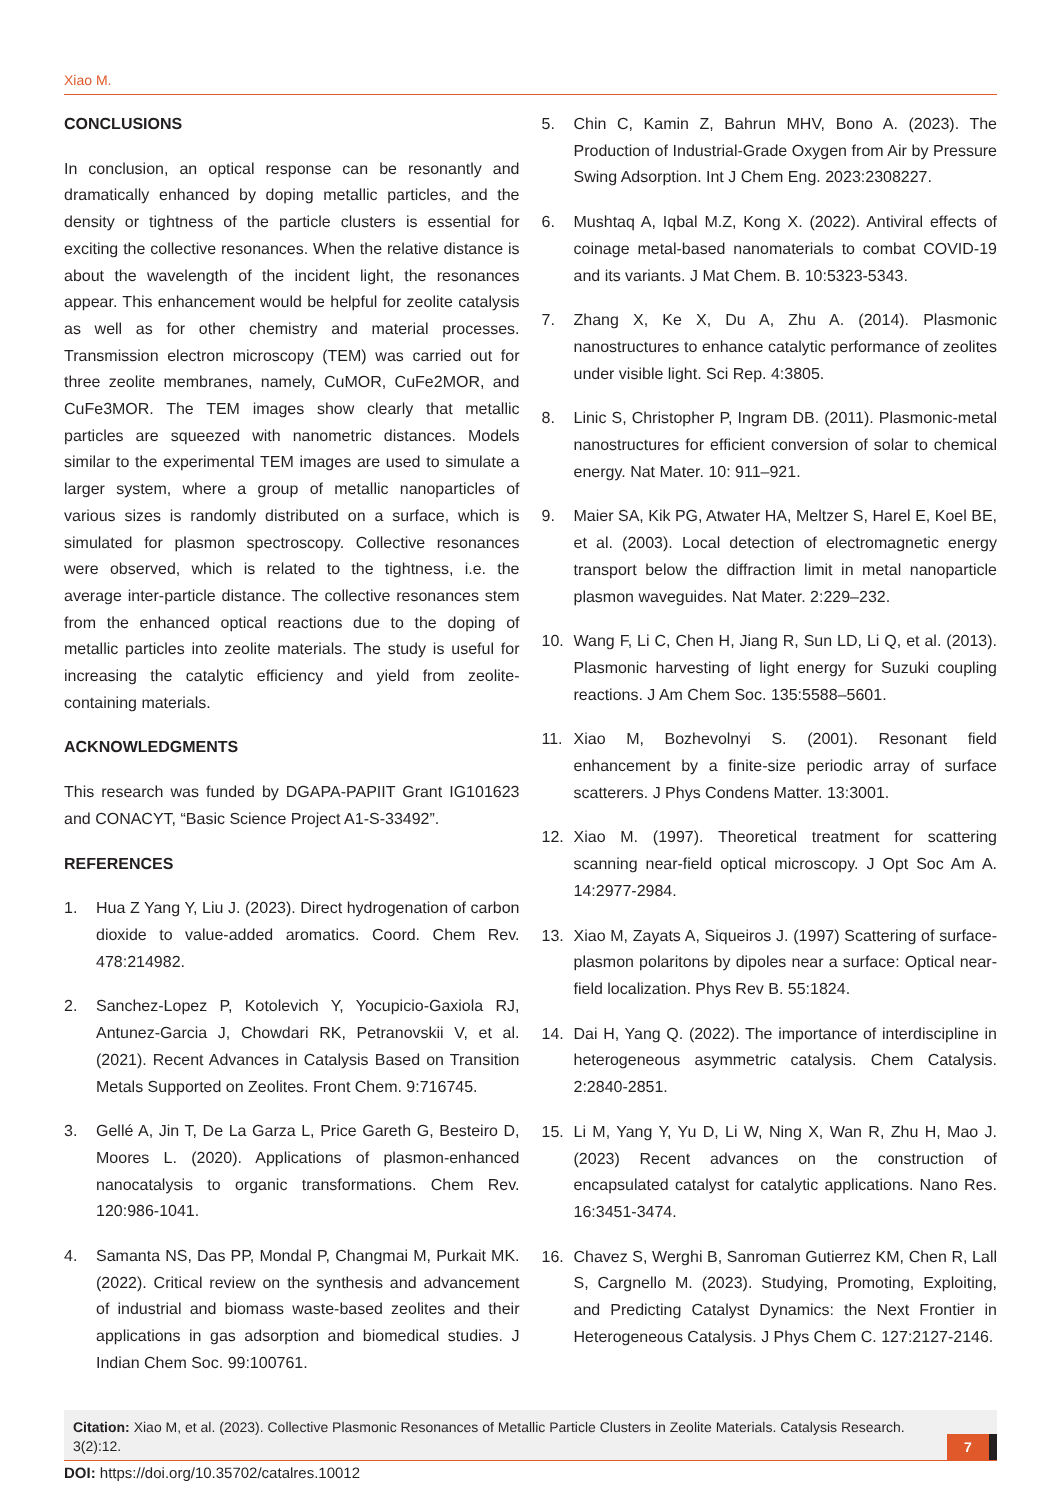Xiao M.
CONCLUSIONS
In conclusion, an optical response can be resonantly and dramatically enhanced by doping metallic particles, and the density or tightness of the particle clusters is essential for exciting the collective resonances. When the relative distance is about the wavelength of the incident light, the resonances appear. This enhancement would be helpful for zeolite catalysis as well as for other chemistry and material processes. Transmission electron microscopy (TEM) was carried out for three zeolite membranes, namely, CuMOR, CuFe2MOR, and CuFe3MOR. The TEM images show clearly that metallic particles are squeezed with nanometric distances. Models similar to the experimental TEM images are used to simulate a larger system, where a group of metallic nanoparticles of various sizes is randomly distributed on a surface, which is simulated for plasmon spectroscopy. Collective resonances were observed, which is related to the tightness, i.e. the average inter-particle distance. The collective resonances stem from the enhanced optical reactions due to the doping of metallic particles into zeolite materials. The study is useful for increasing the catalytic efficiency and yield from zeolite-containing materials.
ACKNOWLEDGMENTS
This research was funded by DGAPA-PAPIIT Grant IG101623 and CONACYT, “Basic Science Project A1-S-33492”.
REFERENCES
1. Hua Z Yang Y, Liu J. (2023). Direct hydrogenation of carbon dioxide to value-added aromatics. Coord. Chem Rev. 478:214982.
2. Sanchez-Lopez P, Kotolevich Y, Yocupicio-Gaxiola RJ, Antunez-Garcia J, Chowdari RK, Petranovskii V, et al. (2021). Recent Advances in Catalysis Based on Transition Metals Supported on Zeolites. Front Chem. 9:716745.
3. Gellé A, Jin T, De La Garza L, Price Gareth G, Besteiro D, Moores L. (2020). Applications of plasmon-enhanced nanocatalysis to organic transformations. Chem Rev. 120:986-1041.
4. Samanta NS, Das PP, Mondal P, Changmai M, Purkait MK. (2022). Critical review on the synthesis and advancement of industrial and biomass waste-based zeolites and their applications in gas adsorption and biomedical studies. J Indian Chem Soc. 99:100761.
5. Chin C, Kamin Z, Bahrun MHV, Bono A. (2023). The Production of Industrial-Grade Oxygen from Air by Pressure Swing Adsorption. Int J Chem Eng. 2023:2308227.
6. Mushtaq A, Iqbal M.Z, Kong X. (2022). Antiviral effects of coinage metal-based nanomaterials to combat COVID-19 and its variants. J Mat Chem. B. 10:5323-5343.
7. Zhang X, Ke X, Du A, Zhu A. (2014). Plasmonic nanostructures to enhance catalytic performance of zeolites under visible light. Sci Rep. 4:3805.
8. Linic S, Christopher P, Ingram DB. (2011). Plasmonic-metal nanostructures for efficient conversion of solar to chemical energy. Nat Mater. 10: 911–921.
9. Maier SA, Kik PG, Atwater HA, Meltzer S, Harel E, Koel BE, et al. (2003). Local detection of electromagnetic energy transport below the diffraction limit in metal nanoparticle plasmon waveguides. Nat Mater. 2:229–232.
10. Wang F, Li C, Chen H, Jiang R, Sun LD, Li Q, et al. (2013). Plasmonic harvesting of light energy for Suzuki coupling reactions. J Am Chem Soc. 135:5588–5601.
11. Xiao M, Bozhevolnyi S. (2001). Resonant field enhancement by a finite-size periodic array of surface scatterers. J Phys Condens Matter. 13:3001.
12. Xiao M. (1997). Theoretical treatment for scattering scanning near-field optical microscopy. J Opt Soc Am A. 14:2977-2984.
13. Xiao M, Zayats A, Siqueiros J. (1997) Scattering of surface-plasmon polaritons by dipoles near a surface: Optical near-field localization. Phys Rev B. 55:1824.
14. Dai H, Yang Q. (2022). The importance of interdiscipline in heterogeneous asymmetric catalysis. Chem Catalysis. 2:2840-2851.
15. Li M, Yang Y, Yu D, Li W, Ning X, Wan R, Zhu H, Mao J. (2023) Recent advances on the construction of encapsulated catalyst for catalytic applications. Nano Res. 16:3451-3474.
16. Chavez S, Werghi B, Sanroman Gutierrez KM, Chen R, Lall S, Cargnello M. (2023). Studying, Promoting, Exploiting, and Predicting Catalyst Dynamics: the Next Frontier in Heterogeneous Catalysis. J Phys Chem C. 127:2127-2146.
Citation: Xiao M, et al. (2023). Collective Plasmonic Resonances of Metallic Particle Clusters in Zeolite Materials. Catalysis Research. 3(2):12.
7
DOI: https://doi.org/10.35702/catalres.10012